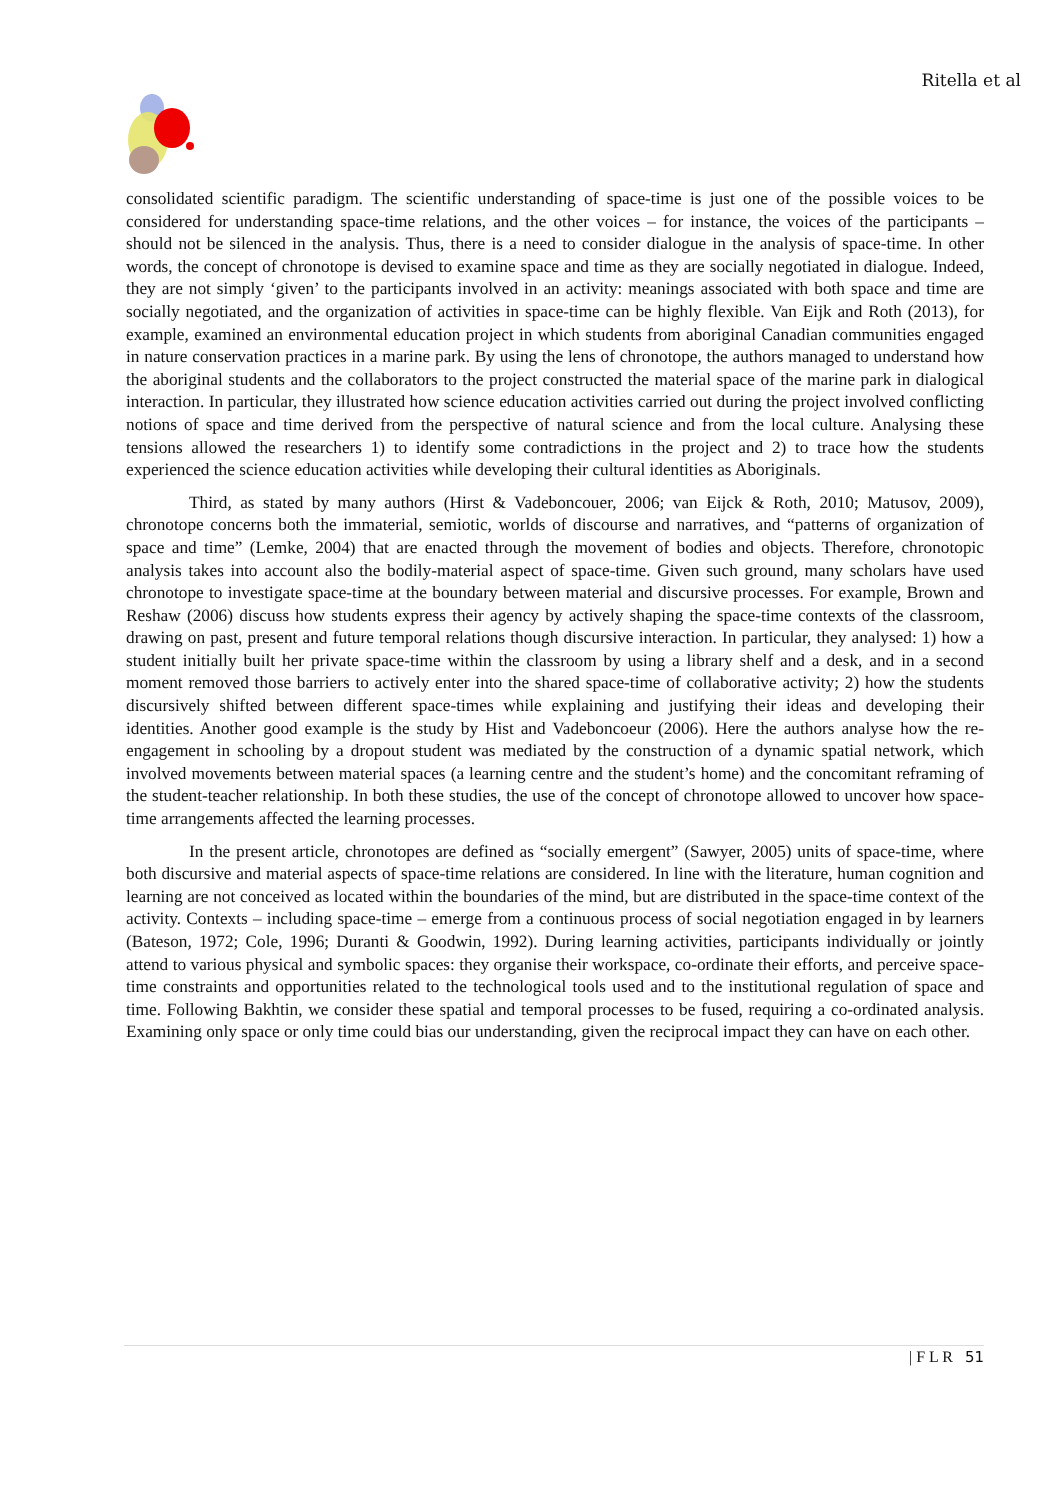Ritella et al
consolidated scientific paradigm. The scientific understanding of space-time is just one of the possible voices to be considered for understanding space-time relations, and the other voices – for instance, the voices of the participants – should not be silenced in the analysis. Thus, there is a need to consider dialogue in the analysis of space-time. In other words, the concept of chronotope is devised to examine space and time as they are socially negotiated in dialogue. Indeed, they are not simply ‘given’ to the participants involved in an activity: meanings associated with both space and time are socially negotiated, and the organization of activities in space-time can be highly flexible. Van Eijk and Roth (2013), for example, examined an environmental education project in which students from aboriginal Canadian communities engaged in nature conservation practices in a marine park. By using the lens of chronotope, the authors managed to understand how the aboriginal students and the collaborators to the project constructed the material space of the marine park in dialogical interaction. In particular, they illustrated how science education activities carried out during the project involved conflicting notions of space and time derived from the perspective of natural science and from the local culture. Analysing these tensions allowed the researchers 1) to identify some contradictions in the project and 2) to trace how the students experienced the science education activities while developing their cultural identities as Aboriginals.
Third, as stated by many authors (Hirst & Vadeboncouer, 2006; van Eijck & Roth, 2010; Matusov, 2009), chronotope concerns both the immaterial, semiotic, worlds of discourse and narratives, and “patterns of organization of space and time” (Lemke, 2004) that are enacted through the movement of bodies and objects. Therefore, chronotopic analysis takes into account also the bodily-material aspect of space-time. Given such ground, many scholars have used chronotope to investigate space-time at the boundary between material and discursive processes. For example, Brown and Reshaw (2006) discuss how students express their agency by actively shaping the space-time contexts of the classroom, drawing on past, present and future temporal relations though discursive interaction. In particular, they analysed: 1) how a student initially built her private space-time within the classroom by using a library shelf and a desk, and in a second moment removed those barriers to actively enter into the shared space-time of collaborative activity; 2) how the students discursively shifted between different space-times while explaining and justifying their ideas and developing their identities. Another good example is the study by Hist and Vadeboncoeur (2006). Here the authors analyse how the re-engagement in schooling by a dropout student was mediated by the construction of a dynamic spatial network, which involved movements between material spaces (a learning centre and the student’s home) and the concomitant reframing of the student-teacher relationship. In both these studies, the use of the concept of chronotope allowed to uncover how space-time arrangements affected the learning processes.
In the present article, chronotopes are defined as “socially emergent” (Sawyer, 2005) units of space-time, where both discursive and material aspects of space-time relations are considered. In line with the literature, human cognition and learning are not conceived as located within the boundaries of the mind, but are distributed in the space-time context of the activity. Contexts – including space-time – emerge from a continuous process of social negotiation engaged in by learners (Bateson, 1972; Cole, 1996; Duranti & Goodwin, 1992). During learning activities, participants individually or jointly attend to various physical and symbolic spaces: they organise their workspace, co-ordinate their efforts, and perceive space-time constraints and opportunities related to the technological tools used and to the institutional regulation of space and time. Following Bakhtin, we consider these spatial and temporal processes to be fused, requiring a co-ordinated analysis. Examining only space or only time could bias our understanding, given the reciprocal impact they can have on each other.
| F L R 51